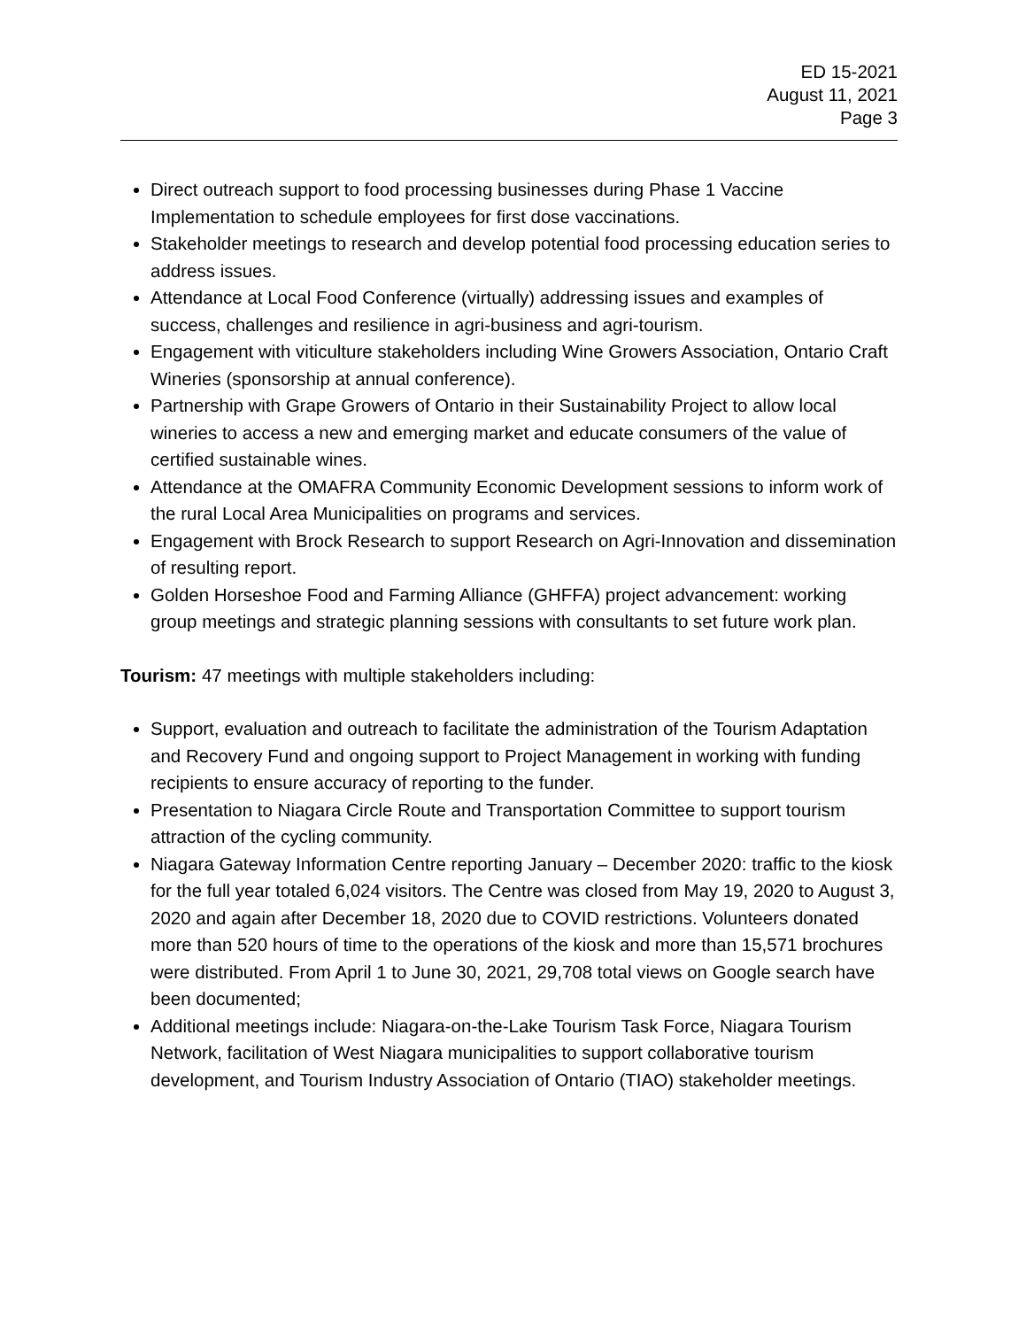ED 15-2021
August 11, 2021
Page 3
Direct outreach support to food processing businesses during Phase 1 Vaccine Implementation to schedule employees for first dose vaccinations.
Stakeholder meetings to research and develop potential food processing education series to address issues.
Attendance at Local Food Conference (virtually) addressing issues and examples of success, challenges and resilience in agri-business and agri-tourism.
Engagement with viticulture stakeholders including Wine Growers Association, Ontario Craft Wineries (sponsorship at annual conference).
Partnership with Grape Growers of Ontario in their Sustainability Project to allow local wineries to access a new and emerging market and educate consumers of the value of certified sustainable wines.
Attendance at the OMAFRA Community Economic Development sessions to inform work of the rural Local Area Municipalities on programs and services.
Engagement with Brock Research to support Research on Agri-Innovation and dissemination of resulting report.
Golden Horseshoe Food and Farming Alliance (GHFFA) project advancement: working group meetings and strategic planning sessions with consultants to set future work plan.
Tourism: 47 meetings with multiple stakeholders including:
Support, evaluation and outreach to facilitate the administration of the Tourism Adaptation and Recovery Fund and ongoing support to Project Management in working with funding recipients to ensure accuracy of reporting to the funder.
Presentation to Niagara Circle Route and Transportation Committee to support tourism attraction of the cycling community.
Niagara Gateway Information Centre reporting January – December 2020: traffic to the kiosk for the full year totaled 6,024 visitors. The Centre was closed from May 19, 2020 to August 3, 2020 and again after December 18, 2020 due to COVID restrictions. Volunteers donated more than 520 hours of time to the operations of the kiosk and more than 15,571 brochures were distributed. From April 1 to June 30, 2021, 29,708 total views on Google search have been documented;
Additional meetings include: Niagara-on-the-Lake Tourism Task Force, Niagara Tourism Network, facilitation of West Niagara municipalities to support collaborative tourism development, and Tourism Industry Association of Ontario (TIAO) stakeholder meetings.